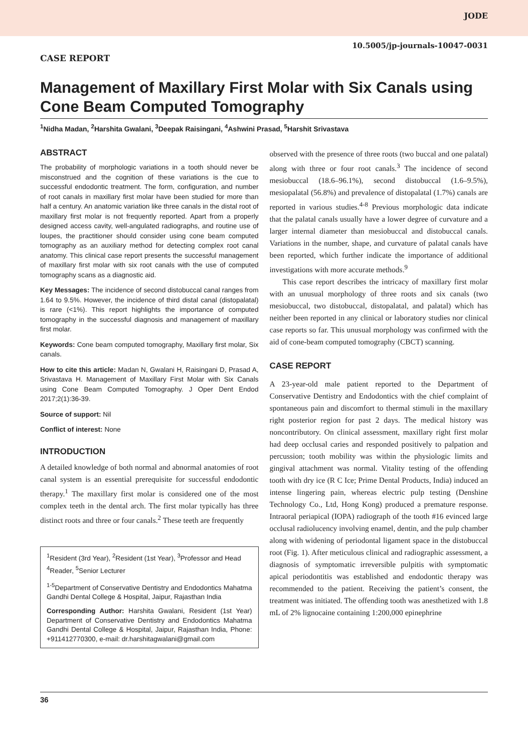JODE
10.5005/jp-journals-10047-0031
CASE REPORT
Management of Maxillary First Molar with Six Canals using Cone Beam Computed Tomography
<sup>1</sup> Nidha Madan, <sup>2</sup>Harshita Gwalani, <sup>3</sup>Deepak Raisingani, <sup>4</sup>Ashwini Prasad, <sup>5</sup>Harshit Srivastava
ABSTRACT
The probability of morphologic variations in a tooth should never be misconstrued and the cognition of these variations is the cue to successful endodontic treatment. The form, configuration, and number of root canals in maxillary first molar have been studied for more than half a century. An anatomic variation like three canals in the distal root of maxillary first molar is not frequently reported. Apart from a properly designed access cavity, well-angulated radiographs, and routine use of loupes, the practitioner should consider using cone beam computed tomography as an auxiliary method for detecting complex root canal anatomy. This clinical case report presents the successful management of maxillary first molar with six root canals with the use of computed tomography scans as a diagnostic aid.
Key Messages: The incidence of second distobuccal canal ranges from 1.64 to 9.5%. However, the incidence of third distal canal (distopalatal) is rare (<1%). This report highlights the importance of computed tomography in the successful diagnosis and management of maxillary first molar.
Keywords: Cone beam computed tomography, Maxillary first molar, Six canals.
How to cite this article: Madan N, Gwalani H, Raisingani D, Prasad A, Srivastava H. Management of Maxillary First Molar with Six Canals using Cone Beam Computed Tomography. J Oper Dent Endod 2017;2(1):36-39.
Source of support: Nil
Conflict of interest: None
INTRODUCTION
A detailed knowledge of both normal and abnormal anatomies of root canal system is an essential prerequisite for successful endodontic therapy.<sup>1</sup> The maxillary first molar is considered one of the most complex teeth in the dental arch. The first molar typically has three distinct roots and three or four canals.<sup>2</sup> These teeth are frequently
<sup>1</sup> Resident (3rd Year), <sup>2</sup>Resident (1st Year), <sup>3</sup>Professor and Head
<sup>4</sup> Reader, <sup>5</sup>Senior Lecturer
<sup>1-5</sup>Department of Conservative Dentistry and Endodontics Mahatma Gandhi Dental College & Hospital, Jaipur, Rajasthan India
Corresponding Author: Harshita Gwalani, Resident (1st Year) Department of Conservative Dentistry and Endodontics Mahatma Gandhi Dental College & Hospital, Jaipur, Rajasthan India, Phone: +911412770300, e-mail: dr.harshitagwalani@gmail.com
observed with the presence of three roots (two buccal and one palatal) along with three or four root canals.<sup>3</sup> The incidence of second mesiobuccal (18.6–96.1%), second distobuccal (1.6–9.5%), mesiopalatal (56.8%) and prevalence of distopalatal (1.7%) canals are reported in various studies.<sup>4-8</sup> Previous morphologic data indicate that the palatal canals usually have a lower degree of curvature and a larger internal diameter than mesiobuccal and distobuccal canals. Variations in the number, shape, and curvature of palatal canals have been reported, which further indicate the importance of additional investigations with more accurate methods.<sup>9</sup>
This case report describes the intricacy of maxillary first molar with an unusual morphology of three roots and six canals (two mesiobuccal, two distobuccal, distopalatal, and palatal) which has neither been reported in any clinical or laboratory studies nor clinical case reports so far. This unusual morphology was confirmed with the aid of cone-beam computed tomography (CBCT) scanning.
CASE REPORT
A 23-year-old male patient reported to the Department of Conservative Dentistry and Endodontics with the chief complaint of spontaneous pain and discomfort to thermal stimuli in the maxillary right posterior region for past 2 days. The medical history was noncontributory. On clinical assessment, maxillary right first molar had deep occlusal caries and responded positively to palpation and percussion; tooth mobility was within the physiologic limits and gingival attachment was normal. Vitality testing of the offending tooth with dry ice (R C Ice; Prime Dental Products, India) induced an intense lingering pain, whereas electric pulp testing (Denshine Technology Co., Ltd, Hong Kong) produced a premature response. Intraoral periapical (IOPA) radiograph of the tooth #16 evinced large occlusal radiolucency involving enamel, dentin, and the pulp chamber along with widening of periodontal ligament space in the distobuccal root (Fig. 1). After meticulous clinical and radiographic assessment, a diagnosis of symptomatic irreversible pulpitis with symptomatic apical periodontitis was established and endodontic therapy was recommended to the patient. Receiving the patient’s consent, the treatment was initiated. The offending tooth was anesthetized with 1.8 mL of 2% lignocaine containing 1:200,000 epinephrine
36